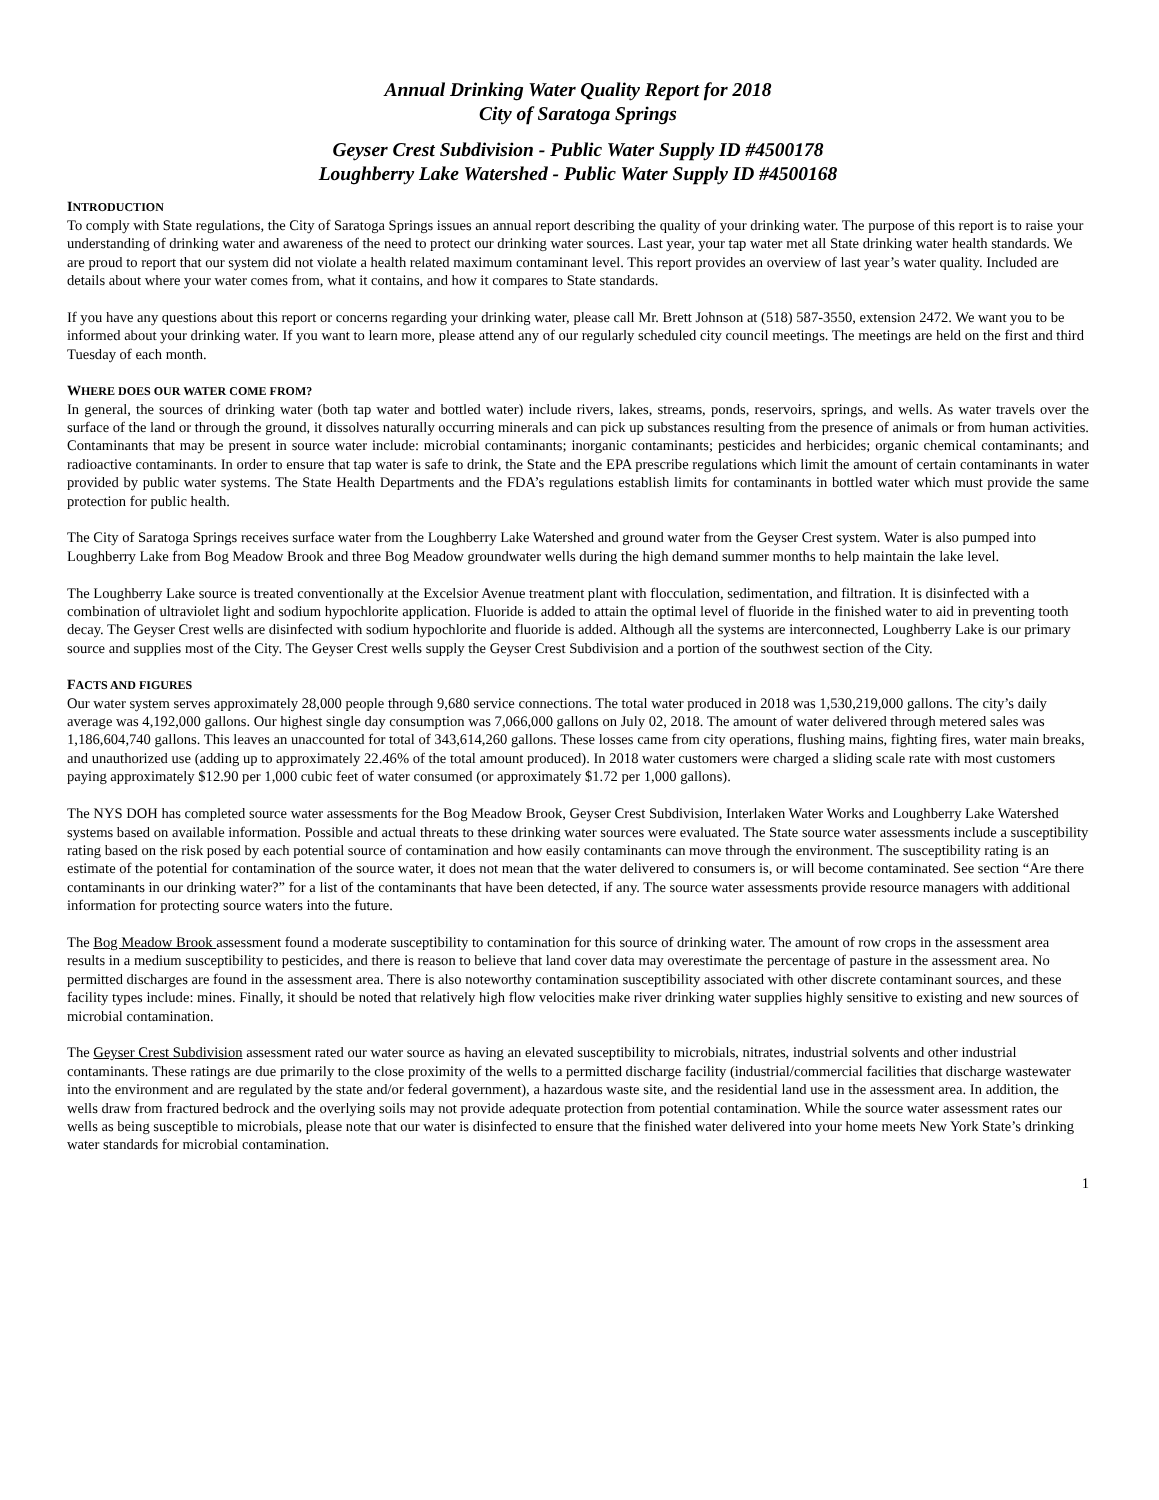Annual Drinking Water Quality Report for 2018
City of Saratoga Springs
Geyser Crest Subdivision - Public Water Supply ID #4500178
Loughberry Lake Watershed - Public Water Supply ID #4500168
INTRODUCTION
To comply with State regulations, the City of Saratoga Springs issues an annual report describing the quality of your drinking water. The purpose of this report is to raise your understanding of drinking water and awareness of the need to protect our drinking water sources. Last year, your tap water met all State drinking water health standards. We are proud to report that our system did not violate a health related maximum contaminant level. This report provides an overview of last year’s water quality. Included are details about where your water comes from, what it contains, and how it compares to State standards.
If you have any questions about this report or concerns regarding your drinking water, please call Mr. Brett Johnson at (518) 587-3550, extension 2472. We want you to be informed about your drinking water. If you want to learn more, please attend any of our regularly scheduled city council meetings. The meetings are held on the first and third Tuesday of each month.
WHERE DOES OUR WATER COME FROM?
In general, the sources of drinking water (both tap water and bottled water) include rivers, lakes, streams, ponds, reservoirs, springs, and wells. As water travels over the surface of the land or through the ground, it dissolves naturally occurring minerals and can pick up substances resulting from the presence of animals or from human activities. Contaminants that may be present in source water include: microbial contaminants; inorganic contaminants; pesticides and herbicides; organic chemical contaminants; and radioactive contaminants. In order to ensure that tap water is safe to drink, the State and the EPA prescribe regulations which limit the amount of certain contaminants in water provided by public water systems. The State Health Departments and the FDA’s regulations establish limits for contaminants in bottled water which must provide the same protection for public health.
The City of Saratoga Springs receives surface water from the Loughberry Lake Watershed and ground water from the Geyser Crest system. Water is also pumped into Loughberry Lake from Bog Meadow Brook and three Bog Meadow groundwater wells during the high demand summer months to help maintain the lake level.
The Loughberry Lake source is treated conventionally at the Excelsior Avenue treatment plant with flocculation, sedimentation, and filtration. It is disinfected with a combination of ultraviolet light and sodium hypochlorite application. Fluoride is added to attain the optimal level of fluoride in the finished water to aid in preventing tooth decay. The Geyser Crest wells are disinfected with sodium hypochlorite and fluoride is added. Although all the systems are interconnected, Loughberry Lake is our primary source and supplies most of the City. The Geyser Crest wells supply the Geyser Crest Subdivision and a portion of the southwest section of the City.
FACTS AND FIGURES
Our water system serves approximately 28,000 people through 9,680 service connections. The total water produced in 2018 was 1,530,219,000 gallons. The city’s daily average was 4,192,000 gallons. Our highest single day consumption was 7,066,000 gallons on July 02, 2018. The amount of water delivered through metered sales was 1,186,604,740 gallons. This leaves an unaccounted for total of 343,614,260 gallons. These losses came from city operations, flushing mains, fighting fires, water main breaks, and unauthorized use (adding up to approximately 22.46% of the total amount produced). In 2018 water customers were charged a sliding scale rate with most customers paying approximately $12.90 per 1,000 cubic feet of water consumed (or approximately $1.72 per 1,000 gallons).
The NYS DOH has completed source water assessments for the Bog Meadow Brook, Geyser Crest Subdivision, Interlaken Water Works and Loughberry Lake Watershed systems based on available information. Possible and actual threats to these drinking water sources were evaluated. The State source water assessments include a susceptibility rating based on the risk posed by each potential source of contamination and how easily contaminants can move through the environment. The susceptibility rating is an estimate of the potential for contamination of the source water, it does not mean that the water delivered to consumers is, or will become contaminated. See section “Are there contaminants in our drinking water?” for a list of the contaminants that have been detected, if any. The source water assessments provide resource managers with additional information for protecting source waters into the future.
The Bog Meadow Brook assessment found a moderate susceptibility to contamination for this source of drinking water. The amount of row crops in the assessment area results in a medium susceptibility to pesticides, and there is reason to believe that land cover data may overestimate the percentage of pasture in the assessment area. No permitted discharges are found in the assessment area. There is also noteworthy contamination susceptibility associated with other discrete contaminant sources, and these facility types include: mines. Finally, it should be noted that relatively high flow velocities make river drinking water supplies highly sensitive to existing and new sources of microbial contamination.
The Geyser Crest Subdivision assessment rated our water source as having an elevated susceptibility to microbials, nitrates, industrial solvents and other industrial contaminants. These ratings are due primarily to the close proximity of the wells to a permitted discharge facility (industrial/commercial facilities that discharge wastewater into the environment and are regulated by the state and/or federal government), a hazardous waste site, and the residential land use in the assessment area. In addition, the wells draw from fractured bedrock and the overlying soils may not provide adequate protection from potential contamination. While the source water assessment rates our wells as being susceptible to microbials, please note that our water is disinfected to ensure that the finished water delivered into your home meets New York State’s drinking water standards for microbial contamination.
1